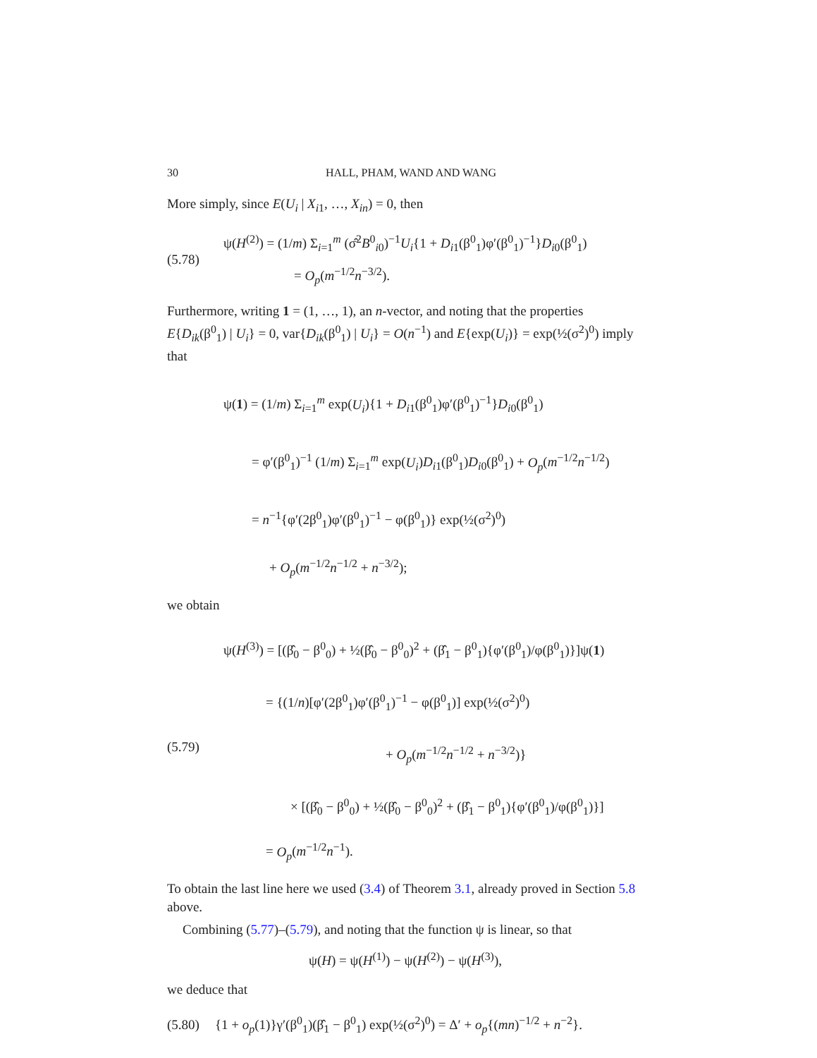30 HALL, PHAM, WAND AND WANG
More simply, since E(U<sub>i</sub> | X<sub>i1</sub>, …, X<sub>in</sub>) = 0, then
(5.78)
ψ(H<sup>(2)</sup>) = (1/m) Σ<sub>i=1</sub><sup>m</sup> (σ̂<sup>2</sup>B<sup>0</sup><sub>i0</sub>)<sup>−1</sup>U<sub>i</sub>{1 + D<sub>i1</sub>(β<sup>0</sup><sub>1</sub>)φ′(β<sup>0</sup><sub>1</sub>)<sup>−1</sup>}D<sub>i0</sub>(β<sup>0</sup><sub>1</sub>)
= O<sub>p</sub>(m<sup>−1/2</sup>n<sup>−3/2</sup>).
Furthermore, writing 1 = (1, …, 1), an n-vector, and noting that the properties E{D<sub>ik</sub>(β<sup>0</sup><sub>1</sub>) | U<sub>i</sub>} = 0, var{D<sub>ik</sub>(β<sup>0</sup><sub>1</sub>) | U<sub>i</sub>} = O(n<sup>−1</sup>) and E{exp(U<sub>i</sub>)} = exp(½(σ<sup>2</sup>)<sup>0</sup>) imply that
ψ(1) = (1/m) Σ<sub>i=1</sub><sup>m</sup> exp(U<sub>i</sub>){1 + D<sub>i1</sub>(β<sup>0</sup><sub>1</sub>)φ′(β<sup>0</sup><sub>1</sub>)<sup>−1</sup>}D<sub>i0</sub>(β<sup>0</sup><sub>1</sub>)
= φ′(β<sup>0</sup><sub>1</sub>)<sup>−1</sup> (1/m) Σ<sub>i=1</sub><sup>m</sup> exp(U<sub>i</sub>)D<sub>i1</sub>(β<sup>0</sup><sub>1</sub>)D<sub>i0</sub>(β<sup>0</sup><sub>1</sub>) + O<sub>p</sub>(m<sup>−1/2</sup>n<sup>−1/2</sup>)
= n<sup>−1</sup>{φ′(2β<sup>0</sup><sub>1</sub>)φ′(β<sup>0</sup><sub>1</sub>)<sup>−1</sup> − φ(β<sup>0</sup><sub>1</sub>)} exp(½(σ<sup>2</sup>)<sup>0</sup>)
+ O<sub>p</sub>(m<sup>−1/2</sup>n<sup>−1/2</sup> + n<sup>−3/2</sup>);
we obtain
(5.79)
ψ(H<sup>(3)</sup>) = [(β̂<sub>0</sub> − β<sup>0</sup><sub>0</sub>) + ½(β̂<sub>0</sub> − β<sup>0</sup><sub>0</sub>)<sup>2</sup> + (β̂<sub>1</sub> − β<sup>0</sup><sub>1</sub>){φ′(β<sup>0</sup><sub>1</sub>)/φ(β<sup>0</sup><sub>1</sub>)}]ψ(1)
= {(1/n)[φ′(2β<sup>0</sup><sub>1</sub>)φ′(β<sup>0</sup><sub>1</sub>)<sup>−1</sup> − φ(β<sup>0</sup><sub>1</sub>)] exp(½(σ<sup>2</sup>)<sup>0</sup>)
+ O<sub>p</sub>(m<sup>−1/2</sup>n<sup>−1/2</sup> + n<sup>−3/2</sup>)}
× [(β̂<sub>0</sub> − β<sup>0</sup><sub>0</sub>) + ½(β̂<sub>0</sub> − β<sup>0</sup><sub>0</sub>)<sup>2</sup> + (β̂<sub>1</sub> − β<sup>0</sup><sub>1</sub>){φ′(β<sup>0</sup><sub>1</sub>)/φ(β<sup>0</sup><sub>1</sub>)}]
= O<sub>p</sub>(m<sup>−1/2</sup>n<sup>−1</sup>).
To obtain the last line here we used (3.4) of Theorem 3.1, already proved in Section 5.8 above.
Combining (5.77)–(5.79), and noting that the function ψ is linear, so that
ψ(H) = ψ(H<sup>(1)</sup>) − ψ(H<sup>(2)</sup>) − ψ(H<sup>(3)</sup>),
we deduce that
(5.80)
{1 + o<sub>p</sub>(1)}γ′(β<sup>0</sup><sub>1</sub>)(β̂<sub>1</sub> − β<sup>0</sup><sub>1</sub>) exp(½(σ<sup>2</sup>)<sup>0</sup>) = Δ′ + o<sub>p</sub>{(mn)<sup>−1/2</sup> + n<sup>−2</sup>}.